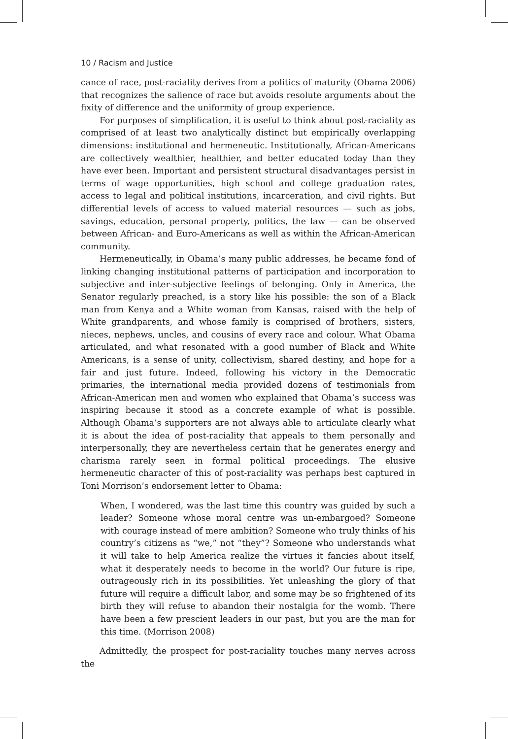10 / Racism and Justice
cance of race, post-raciality derives from a politics of maturity (Obama 2006) that recognizes the salience of race but avoids resolute arguments about the fixity of difference and the uniformity of group experience.
For purposes of simplification, it is useful to think about post-raciality as comprised of at least two analytically distinct but empirically overlapping dimensions: institutional and hermeneutic. Institutionally, African-Americans are collectively wealthier, healthier, and better educated today than they have ever been. Important and persistent structural disadvantages persist in terms of wage opportunities, high school and college graduation rates, access to legal and political institutions, incarceration, and civil rights. But differential levels of access to valued material resources — such as jobs, savings, education, personal property, politics, the law — can be observed between African- and Euro-Americans as well as within the African-American community.
Hermeneutically, in Obama’s many public addresses, he became fond of linking changing institutional patterns of participation and incorporation to subjective and inter-subjective feelings of belonging. Only in America, the Senator regularly preached, is a story like his possible: the son of a Black man from Kenya and a White woman from Kansas, raised with the help of White grandparents, and whose family is comprised of brothers, sisters, nieces, nephews, uncles, and cousins of every race and colour. What Obama articulated, and what resonated with a good number of Black and White Americans, is a sense of unity, collectivism, shared destiny, and hope for a fair and just future. Indeed, following his victory in the Democratic primaries, the international media provided dozens of testimonials from African-American men and women who explained that Obama’s success was inspiring because it stood as a concrete example of what is possible. Although Obama’s supporters are not always able to articulate clearly what it is about the idea of post-raciality that appeals to them personally and interpersonally, they are nevertheless certain that he generates energy and charisma rarely seen in formal political proceedings. The elusive hermeneutic character of this of post-raciality was perhaps best captured in Toni Morrison’s endorsement letter to Obama:
When, I wondered, was the last time this country was guided by such a leader? Someone whose moral centre was un-embargoed? Someone with courage instead of mere ambition? Someone who truly thinks of his country’s citizens as “we,” not “they”? Someone who understands what it will take to help America realize the virtues it fancies about itself, what it desperately needs to become in the world? Our future is ripe, outrageously rich in its possibilities. Yet unleashing the glory of that future will require a difficult labor, and some may be so frightened of its birth they will refuse to abandon their nostalgia for the womb. There have been a few prescient leaders in our past, but you are the man for this time. (Morrison 2008)
Admittedly, the prospect for post-raciality touches many nerves across the